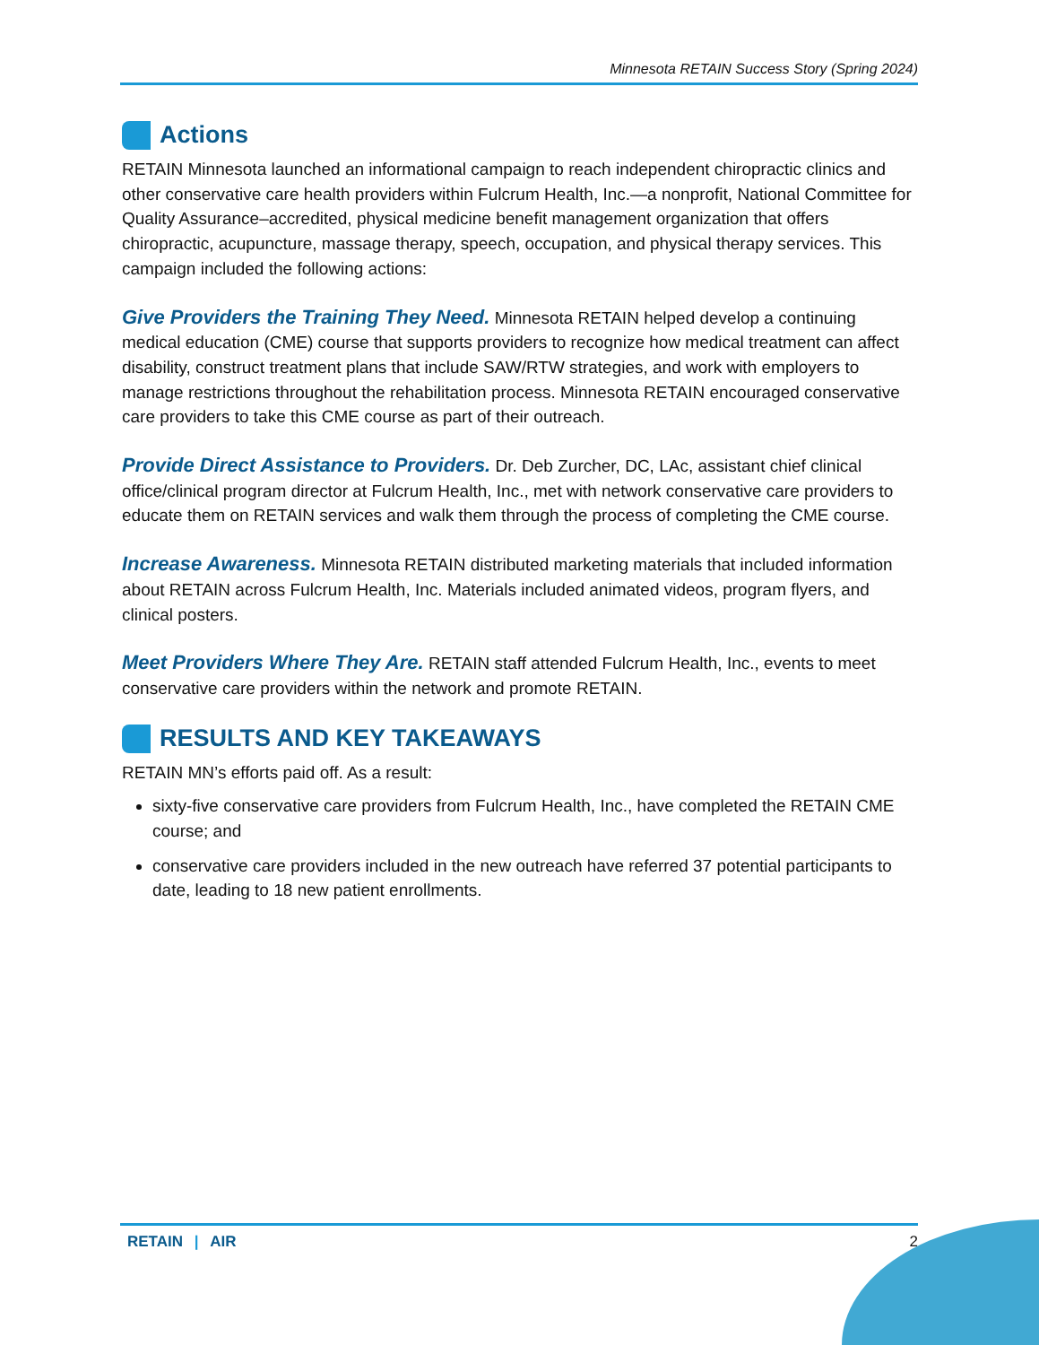Minnesota RETAIN Success Story (Spring 2024)
Actions
RETAIN Minnesota launched an informational campaign to reach independent chiropractic clinics and other conservative care health providers within Fulcrum Health, Inc.—a nonprofit, National Committee for Quality Assurance–accredited, physical medicine benefit management organization that offers chiropractic, acupuncture, massage therapy, speech, occupation, and physical therapy services. This campaign included the following actions:
Give Providers the Training They Need. Minnesota RETAIN helped develop a continuing medical education (CME) course that supports providers to recognize how medical treatment can affect disability, construct treatment plans that include SAW/RTW strategies, and work with employers to manage restrictions throughout the rehabilitation process. Minnesota RETAIN encouraged conservative care providers to take this CME course as part of their outreach.
Provide Direct Assistance to Providers. Dr. Deb Zurcher, DC, LAc, assistant chief clinical office/clinical program director at Fulcrum Health, Inc., met with network conservative care providers to educate them on RETAIN services and walk them through the process of completing the CME course.
Increase Awareness. Minnesota RETAIN distributed marketing materials that included information about RETAIN across Fulcrum Health, Inc. Materials included animated videos, program flyers, and clinical posters.
Meet Providers Where They Are. RETAIN staff attended Fulcrum Health, Inc., events to meet conservative care providers within the network and promote RETAIN.
RESULTS AND KEY TAKEAWAYS
RETAIN MN’s efforts paid off. As a result:
sixty-five conservative care providers from Fulcrum Health, Inc., have completed the RETAIN CME course; and
conservative care providers included in the new outreach have referred 37 potential participants to date, leading to 18 new patient enrollments.
RETAIN | AIR 2